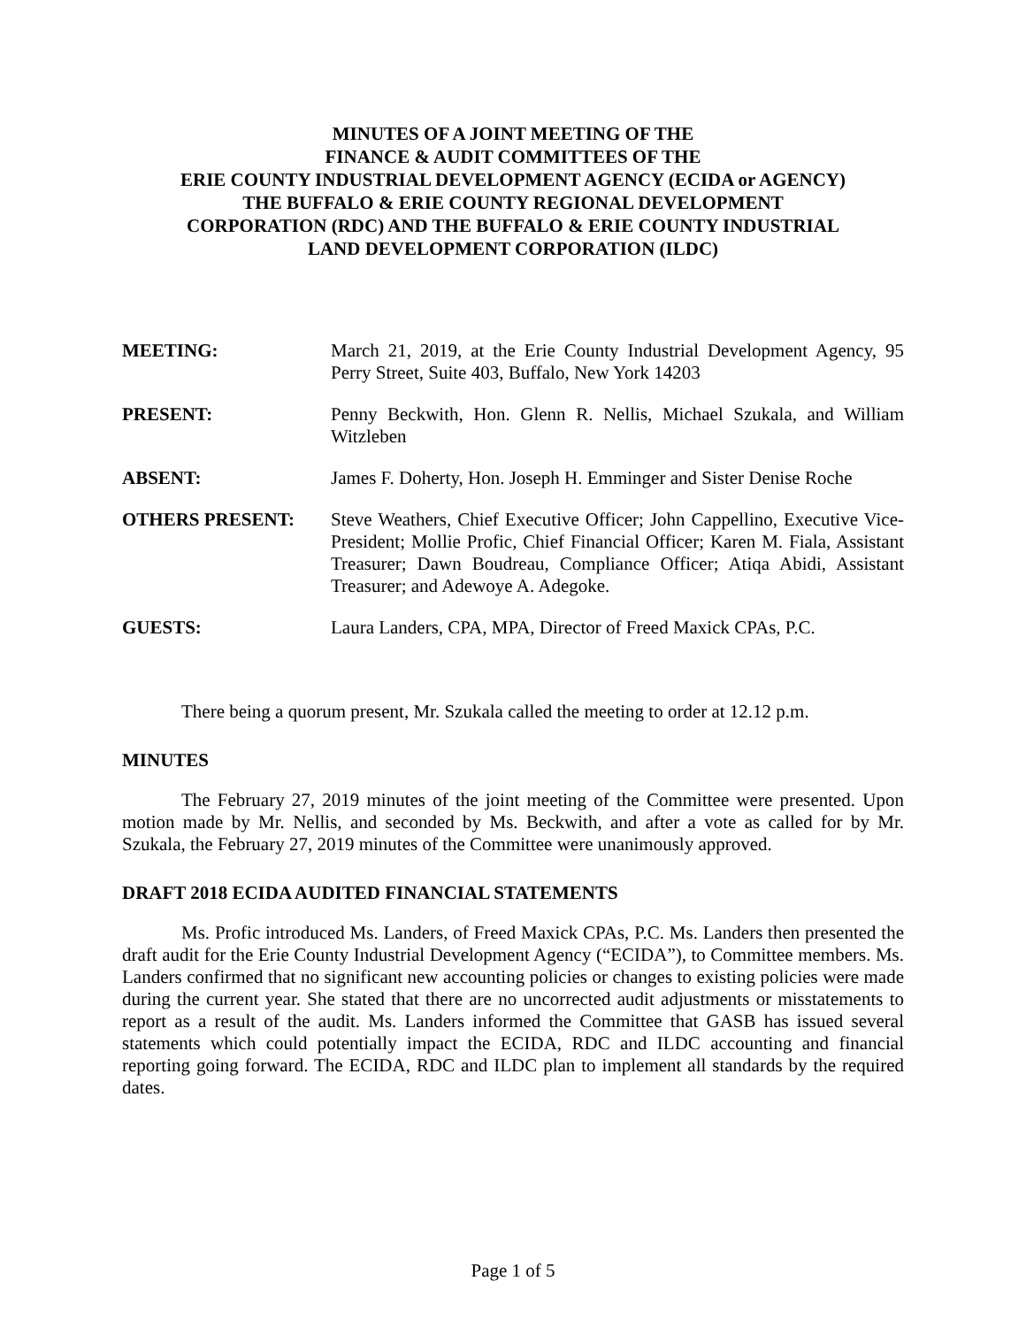MINUTES OF A JOINT MEETING OF THE
FINANCE & AUDIT COMMITTEES OF THE
ERIE COUNTY INDUSTRIAL DEVELOPMENT AGENCY (ECIDA or AGENCY)
THE BUFFALO & ERIE COUNTY REGIONAL DEVELOPMENT
CORPORATION (RDC) AND THE BUFFALO & ERIE COUNTY INDUSTRIAL
LAND DEVELOPMENT CORPORATION (ILDC)
MEETING: March 21, 2019, at the Erie County Industrial Development Agency, 95 Perry Street, Suite 403, Buffalo, New York 14203
PRESENT: Penny Beckwith, Hon. Glenn R. Nellis, Michael Szukala, and William Witzleben
ABSENT: James F. Doherty, Hon. Joseph H. Emminger and Sister Denise Roche
OTHERS PRESENT: Steve Weathers, Chief Executive Officer; John Cappellino, Executive Vice-President; Mollie Profic, Chief Financial Officer; Karen M. Fiala, Assistant Treasurer; Dawn Boudreau, Compliance Officer; Atiqa Abidi, Assistant Treasurer; and Adewoye A. Adegoke.
GUESTS: Laura Landers, CPA, MPA, Director of Freed Maxick CPAs, P.C.
There being a quorum present, Mr. Szukala called the meeting to order at 12.12 p.m.
MINUTES
The February 27, 2019 minutes of the joint meeting of the Committee were presented. Upon motion made by Mr. Nellis, and seconded by Ms. Beckwith, and after a vote as called for by Mr. Szukala, the February 27, 2019 minutes of the Committee were unanimously approved.
DRAFT 2018 ECIDA AUDITED FINANCIAL STATEMENTS
Ms. Profic introduced Ms. Landers, of Freed Maxick CPAs, P.C. Ms. Landers then presented the draft audit for the Erie County Industrial Development Agency (“ECIDA”), to Committee members. Ms. Landers confirmed that no significant new accounting policies or changes to existing policies were made during the current year. She stated that there are no uncorrected audit adjustments or misstatements to report as a result of the audit. Ms. Landers informed the Committee that GASB has issued several statements which could potentially impact the ECIDA, RDC and ILDC accounting and financial reporting going forward. The ECIDA, RDC and ILDC plan to implement all standards by the required dates.
Page 1 of 5